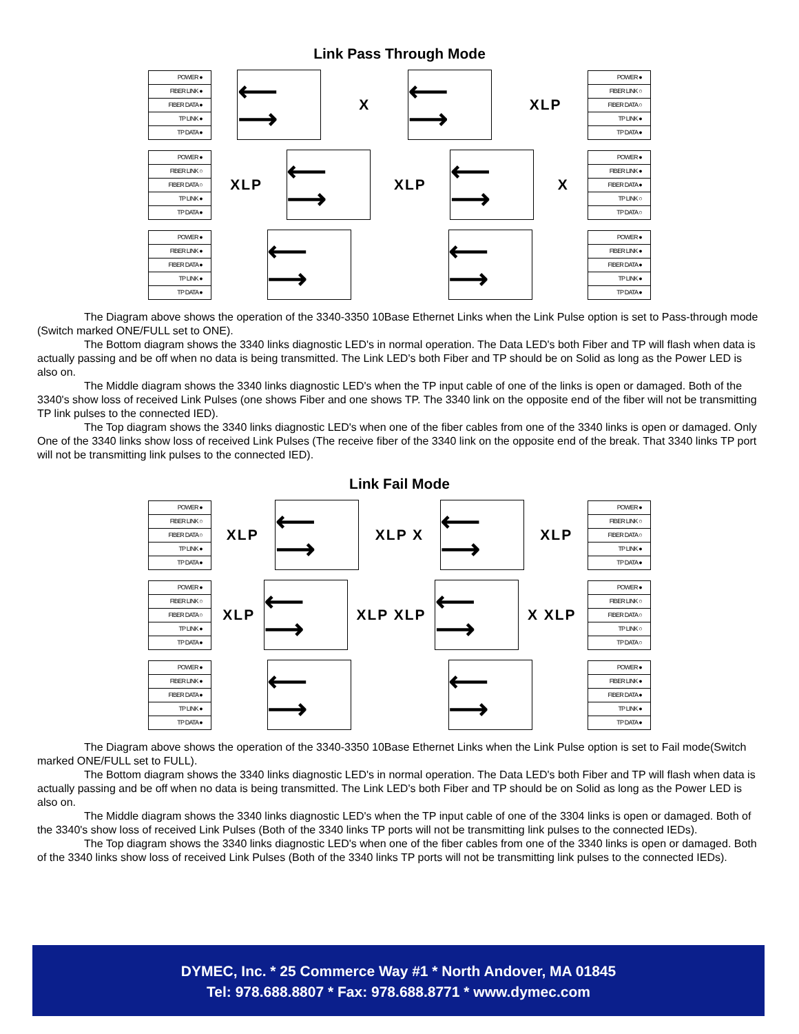Link Pass Through Mode
POWER ●
FIBER LINK ●
FIBER DATA ●
TP LINK ●
TP DATA ●
⟵ ⟶
X
⟵ ⟶
XLP
POWER ●
FIBER LINK ○
FIBER DATA ○
TP LINK ●
TP DATA ●
POWER ●
FIBER LINK ○
FIBER DATA ○
TP LINK ●
TP DATA ●
XLP
⟵ ⟶
XLP
⟵ ⟶
X
POWER ●
FIBER LINK ●
FIBER DATA ●
TP LINK ○
TP DATA ○
POWER ●
FIBER LINK ●
FIBER DATA ●
TP LINK ●
TP DATA ●
⟵ ⟶ ⟵ ⟶
POWER ●
FIBER LINK ●
FIBER DATA ●
TP LINK ●
TP DATA ●
The Diagram above shows the operation of the 3340-3350 10Base Ethernet Links when the Link Pulse option is set to Pass-through mode (Switch marked ONE/FULL set to ONE).
The Bottom diagram shows the 3340 links diagnostic LED's in normal operation. The Data LED's both Fiber and TP will flash when data is actually passing and be off when no data is being transmitted. The Link LED's both Fiber and TP should be on Solid as long as the Power LED is also on.
The Middle diagram shows the 3340 links diagnostic LED's when the TP input cable of one of the links is open or damaged. Both of the 3340's show loss of received Link Pulses (one shows Fiber and one shows TP. The 3340 link on the opposite end of the fiber will not be transmitting TP link pulses to the connected IED).
The Top diagram shows the 3340 links diagnostic LED's when one of the fiber cables from one of the 3340 links is open or damaged. Only One of the 3340 links show loss of received Link Pulses (The receive fiber of the 3340 link on the opposite end of the break. That 3340 links TP port will not be transmitting link pulses to the connected IED).
Link Fail Mode
POWER ●
FIBER LINK ○
FIBER DATA ○
TP LINK ●
TP DATA ●
XLP
⟵ ⟶
XLP X
⟵ ⟶
XLP
POWER ●
FIBER LINK ○
FIBER DATA ○
TP LINK ●
TP DATA ●
POWER ●
FIBER LINK ○
FIBER DATA ○
TP LINK ●
TP DATA ●
XLP
⟵ ⟶
XLP XLP
⟵ ⟶
X XLP
POWER ●
FIBER LINK ○
FIBER DATA ○
TP LINK ○
TP DATA ○
POWER ●
FIBER LINK ●
FIBER DATA ●
TP LINK ●
TP DATA ●
⟵ ⟶ ⟵ ⟶
POWER ●
FIBER LINK ●
FIBER DATA ●
TP LINK ●
TP DATA ●
The Diagram above shows the operation of the 3340-3350 10Base Ethernet Links when the Link Pulse option is set to Fail mode(Switch marked ONE/FULL set to FULL).
The Bottom diagram shows the 3340 links diagnostic LED's in normal operation. The Data LED's both Fiber and TP will flash when data is actually passing and be off when no data is being transmitted. The Link LED's both Fiber and TP should be on Solid as long as the Power LED is also on.
The Middle diagram shows the 3340 links diagnostic LED's when the TP input cable of one of the 3304 links is open or damaged. Both of the 3340's show loss of received Link Pulses (Both of the 3340 links TP ports will not be transmitting link pulses to the connected IEDs).
The Top diagram shows the 3340 links diagnostic LED's when one of the fiber cables from one of the 3340 links is open or damaged. Both of the 3340 links show loss of received Link Pulses (Both of the 3340 links TP ports will not be transmitting link pulses to the connected IEDs).
DYMEC, Inc. * 25 Commerce Way #1 * North Andover, MA 01845
Tel: 978.688.8807 * Fax: 978.688.8771 * www.dymec.com